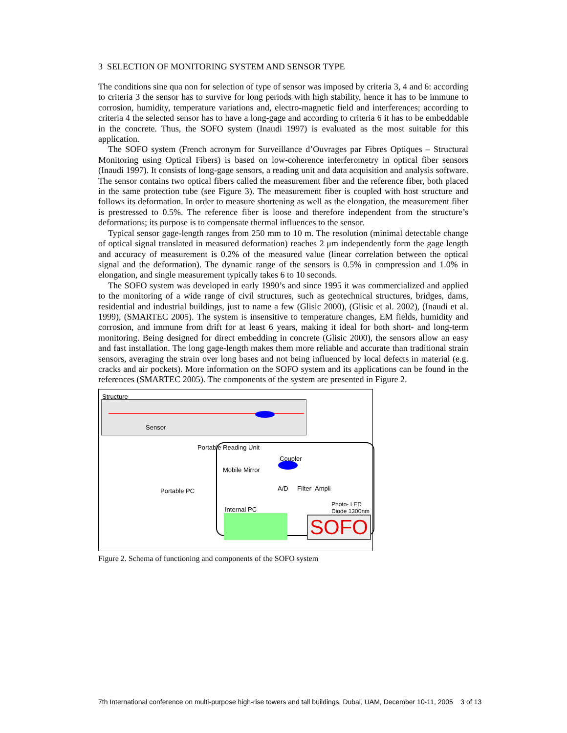3 SELECTION OF MONITORING SYSTEM AND SENSOR TYPE
The conditions sine qua non for selection of type of sensor was imposed by criteria 3, 4 and 6: according to criteria 3 the sensor has to survive for long periods with high stability, hence it has to be immune to corrosion, humidity, temperature variations and, electro-magnetic field and interferences; according to criteria 4 the selected sensor has to have a long-gage and according to criteria 6 it has to be embeddable in the concrete. Thus, the SOFO system (Inaudi 1997) is evaluated as the most suitable for this application.
The SOFO system (French acronym for Surveillance d’Ouvrages par Fibres Optiques – Structural Monitoring using Optical Fibers) is based on low-coherence interferometry in optical fiber sensors (Inaudi 1997). It consists of long-gage sensors, a reading unit and data acquisition and analysis software. The sensor contains two optical fibers called the measurement fiber and the reference fiber, both placed in the same protection tube (see Figure 3). The measurement fiber is coupled with host structure and follows its deformation. In order to measure shortening as well as the elongation, the measurement fiber is prestressed to 0.5%. The reference fiber is loose and therefore independent from the structure’s deformations; its purpose is to compensate thermal influences to the sensor.
Typical sensor gage-length ranges from 250 mm to 10 m. The resolution (minimal detectable change of optical signal translated in measured deformation) reaches 2 μm independently form the gage length and accuracy of measurement is 0.2% of the measured value (linear correlation between the optical signal and the deformation). The dynamic range of the sensors is 0.5% in compression and 1.0% in elongation, and single measurement typically takes 6 to 10 seconds.
The SOFO system was developed in early 1990’s and since 1995 it was commercialized and applied to the monitoring of a wide range of civil structures, such as geotechnical structures, bridges, dams, residential and industrial buildings, just to name a few (Glisic 2000), (Glisic et al. 2002), (Inaudi et al. 1999), (SMARTEC 2005). The system is insensitive to temperature changes, EM fields, humidity and corrosion, and immune from drift for at least 6 years, making it ideal for both short- and long-term monitoring. Being designed for direct embedding in concrete (Glisic 2000), the sensors allow an easy and fast installation. The long gage-length makes them more reliable and accurate than traditional strain sensors, averaging the strain over long bases and not being influenced by local defects in material (e.g. cracks and air pockets). More information on the SOFO system and its applications can be found in the references (SMARTEC 2005). The components of the system are presented in Figure 2.
Structure
Sensor
Portable Reading Unit
Coupler
Mobile Mirror
Portable PC A/D Filter Ampli
Photo- LED
Diode 1300nm Internal PC
SOFO
Figure 2. Schema of functioning and components of the SOFO system
7th International conference on multi-purpose high-rise towers and tall buildings, Dubai, UAM, December 10-11, 2005 3 of 13